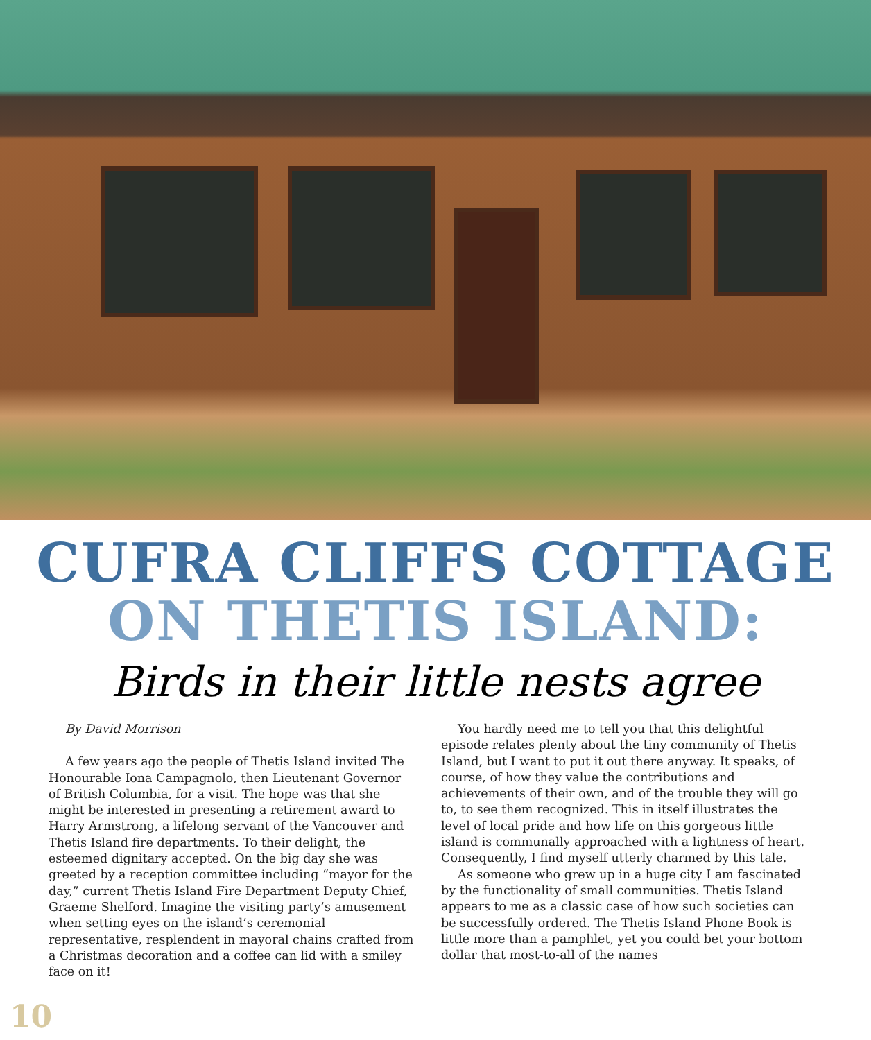CUFRA CLIFFS COTTAGE
ON THETIS ISLAND:
Birds in their little nests agree
By David Morrison
A few years ago the people of Thetis Island invited The Honourable Iona Campagnolo, then Lieutenant Governor of British Columbia, for a visit. The hope was that she might be interested in presenting a retirement award to Harry Armstrong, a lifelong servant of the Vancouver and Thetis Island fire departments. To their delight, the esteemed dignitary accepted. On the big day she was greeted by a reception committee including “mayor for the day,” current Thetis Island Fire Department Deputy Chief, Graeme Shelford. Imagine the visiting party’s amusement when setting eyes on the island’s ceremonial representative, resplendent in mayoral chains crafted from a Christmas decoration and a coffee can lid with a smiley face on it!
You hardly need me to tell you that this delightful episode relates plenty about the tiny community of Thetis Island, but I want to put it out there anyway. It speaks, of course, of how they value the contributions and achievements of their own, and of the trouble they will go to, to see them recognized. This in itself illustrates the level of local pride and how life on this gorgeous little island is communally approached with a lightness of heart. Consequently, I find myself utterly charmed by this tale.
As someone who grew up in a huge city I am fascinated by the functionality of small communities. Thetis Island appears to me as a classic case of how such societies can be successfully ordered. The Thetis Island Phone Book is little more than a pamphlet, yet you could bet your bottom dollar that most-to-all of the names
10